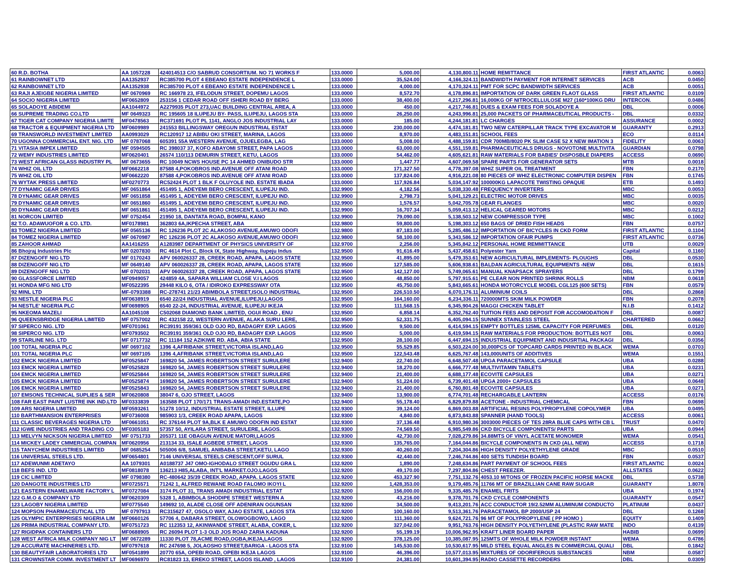| 60 R.D. BOTHA | AA 1057228 | 424014513 C/O SABRUD CONSORTIUM. NO 71 WORKS F | 133.0000 | 5,000.00 | 4,130,800.11 | HOME REMITTANCE | FIRST ATLANTIC | 0.0063 |
| 61 RAINBOWNET LTD | AA1352937 | RC385700 PLOT 4 EBEANO ESTATE INDEPENDENCE L | 133.0000 | 35,524.00 | 4,166,324.11 | BANDWIDTH PAYMENT FOR INTERNET SERVICES | ACB | 0.0450 |
| 62 RAINBOWNET LTD | AA1352938 | RC385700 PLOT 4 EBEANO ESTATE INDEPENDENCE L | 133.0000 | 4,000.00 | 4,170,324.11 | PMT FOR SCPC BANDWIDTH SERVICES | ACB | 0.0051 |
| 63 RAJI AJEIGBE NIGERIA LIMITED | MF 0670969 | RC 166978 23, IFELODUN STREET, DOPEMU LAGOS | 133.0000 | 8,572.70 | 4,178,896.81 | IMPORTATION OF DARK GREEN FLAOT GLASS | FIRST ATLANTIC | 0.0109 |
| 64 SOCIO NIGERIA LIMITED | MF0652809 | 253156 1 CEDAR ROAD OFF ISHERI ROAD BY BERG | 133.0000 | 38,400.00 | 4,217,296.81 | 16,000KG OF NITROCELLULOSE M27 (160*100KG DRU | INTERCON. | 0.0486 |
| 65 SOLADOYE ABIDEMI | AA1044972 | A2279935 PLOT 273,UAC BUILDING CENTRAL AREA, A | 133.0000 | 450.00 | 4,217,746.81 | DUES & EXAM FEES FOR SOLADOYE A | DBL | 0.0006 |
| 66 SUPREME TRADING CO.LTD | MF 0649323 | RC 195605 18 ILUPEJU BY- PASS, ILUPEJU, LAGOS STA | 133.0000 | 26,250.00 | 4,243,996.81 | 25,000 PACKETS OF PHARMACEUTICAL PRODUCTS - | DBL | 0.0332 |
| 67 TIGER CAT COMPANY NIGERIA LIMITE | MF0478563 | RC371691 PLOT PL 1141, ANGLO JOS INDUSTRIAL LAY | 133.0000 | 185.00 | 4,244,181.81 | LC CHARGES | ASSURANCE | 0.0002 |
| 68 TRACTOR & EQUIPMENT NIGERIA LTD | MF0609989 | 241553 BILLINGSWAY OREGUN INDUSTRIAL ESTAT | 133.0000 | 230,000.00 | 4,474,181.81 | TWO NEW CATERPILLAR TRACK TYPE EXCAVATOR M | GUARANTY | 0.2913 |
| 69 TRANSWORLD INVESTMENT LIMITED | AA0993029 | RC120917 12 ABIBU OKI STREET, MARINA, LAGOS | 133.0000 | 8,970.00 | 4,483,151.81 | SCHOOL FEES | ECO | 0.0114 |
| 70 UGONNA COMMERCIAL ENT. NIG. LTD | MF 0787068 | 605391 55A WESTERN AVENUE, OJUELEGBA, LAG | 133.0000 | 5,008.00 | 4,488,159.81 | CDR 700MB/8020 PK SLIM CASE 52 X NEW IMATION 3 | FIDELITY | 0.0063 |
| 71 VITASIA IMPEX LIMITED | MF 0594505 | RC 398037 37, KOFO ABAYOMI STREET, PAPA LAGOS | 133.0000 | 63,000.00 | 4,551,159.81 | PHARMACEUTICALS DRUGS - NOVOTONE MULTIVITA | GUARDIAN | 0.0798 |
| 72 WEMY INDUSTRIES LIMITED | MF0620401 | 26574 110/113 DEMURIN STREET, KETU, LAGOS | 133.0000 | 54,462.00 | 4,605,621.81 | RAW MATERIALS FOR BABIES' DISPOSBLE DIAPERS | ACCESS | 0.0690 |
| 73 WEST AFRICAN GLASS INDUSTRY PL | MF 0673655 | RC 10049 NCWS HOUSE PC 14 AHMED ONIBUDO STR | 133.0000 | 1,447.77 | 4,607,069.58 | SPARE PARTS FOR GENERATOR SETS | MTB | 0.0018 |
| 74 WHIZ OIL LTD | MF0662218 | 87588 4,POKOBROS IND.AVENUE OFF ATANI ROAD | 133.0000 | 171,327.50 | 4,778,397.08 | WHIZ SUPER OIL TREATMENT | FBN | 0.2170 |
| 75 WHIZ OIL LTD | MF0662220 | 87588 4,POKOBROS IND.AVENUE OFF ATANI ROAD | 133.0000 | 137,824.00 | 4,916,221.08 | 80 PIECES OF WHIZ ELECTRONIC COMPUTER DISPEN | FBN | 0.1745 |
| 76 WYTAK PRESS LIMITED | MF0270773 | RC52424 PLOT 1 BLK F OLUYOLE IND. ESTATE IBADA | 133.0000 | 117,926.84 | 5,034,147.92 | 100000KG LAPACOTE TWISTING OPAQUE | ETB | 0.1493 |
| 77 DYNAMIC GEAR DRIVES | MF 0651864 | 451495 1, ADEYEMI BERO CRESCENT, ILUPEJU IND. | 132.9900 | 4,182.56 | 5,038,330.48 | FREQUENCY INVERTERS | MBC | 0.0053 |
| 78 DYNAMIC GEAR DRIVES | MF 0651858 | 451495 1, ADEYEMI BERO CRESCENT, ILUPEJU IND. | 132.9900 | 2,798.73 | 5,041,129.21 | ELECTRIC MOTOR DRIVES | MBC | 0.0035 |
| 79 DYNAMIC GEAR DRIVES | MF 0651860 | 451495 1, ADEYEMI BERO CRESCENT, ILUPEJU IND. | 132.9900 | 1,576.57 | 5,042,705.78 | GEAR FLANGES | MBC | 0.0020 |
| 80 DYNAMIC GEAR DRIVES | MF 0651861 | 451495 1, ADEYEMI BERO CRESCENT, ILUPEJU IND. | 132.9900 | 16,707.34 | 5,059,413.12 | HELICAL GEARED MOTORS | MBC | 0.0212 |
| 81 NORCON LIMITED | MF 0752454 | 21950 18, DANTATA ROAD, BOMPAI, KANO | 132.9900 | 79,090.00 | 5,138,503.12 | NEW COMPRESSOR TYPE | MBC | 0.1002 |
| 82 T.O. ADAWUOFOR & CO. LTD. | MF0178981 | 362803 6A,IKPECHA STREET, ABA | 132.9800 | 59,800.00 | 5,198,303.12 | 650 BAGS OF DRIED FISH HEADS | FBN | 0.0757 |
| 83 TOMEZ NIGERIA LIMITED | MF 0565136 | RC 126236 PLOT 2C ALAKOSO AVENUE,AMUWO ODOFI | 132.9800 | 87,183.00 | 5,285,486.12 | IMPORTATION OF BICYCLES IN CKD FORM | FIRST ATLANTIC | 0.1104 |
| 84 TOMEZ NIGERIA LIMITED | MF 0670987 | RC 126236 PLOT 2C ALAKOSO AVENUE,AMUWO ODOFI | 132.9800 | 58,100.00 | 5,343,586.12 | IMPORTATION OFAIR PUMPS | FIRST ATLANTIC | 0.0736 |
| 85 ZAHOOR AHMAD | AA1416255 | A1283987 DEPARTMENT OF PHYSICS UNIVERSITY OF | 132.9700 | 2,256.00 | 5,345,842.12 | PERSONAL HOME REMMITTANCE | UTB | 0.0029 |
| 86 Bhojraj Industries Plc | MF 0207830 | RC 4614 Plot C, Block IX, State Highway, Ilupeju Indus | 132.9500 | 91,616.49 | 5,437,458.61 | Polyester Yarn | Capital | 0.1160 |
| 87 DIZENGOFF NIG LTD | MF 0170243 | APV 060026337 28, CREEK ROAD, APAPA, LAGOS STATE | 132.9500 | 41,895.00 | 5,479,353.61 | NEW AGRICULTURAL IMPLEMENTS- PLOUGHS | DBL | 0.0530 |
| 88 DIZENGOFF NIG LTD | MF 0649140 | APV 060026337 28, CREEK ROAD, APAPA, LAGOS STATE | 132.9500 | 127,585.00 | 5,606,938.61 | BALDAN AGRICULTURAL EQUIPMENTS -NEW | DBL | 0.1615 |
| 89 DIZENGOFF NIG LTD | MF 0702031 | APV 060026337 28, CREEK ROAD, APAPA, LAGOS STATE | 132.9500 | 142,127.00 | 5,749,065.61 | MANUAL KNAPSACK SPRAYERS | DBL | 0.1799 |
| 90 GLASSFORCE LIMITED | MF0949057 | 424859 4A, SAPARA WILLIAM CLOSE V.I LAGOS | 132.9500 | 48,850.00 | 5,797,915.61 | PE CLEAR NON PRINTED SHRINK ROLLS | NBM | 0.0618 |
| 91 HONDA MFG NIG LTD | MF0522395 | 29448 KILO 6, OTA / IDIROKO EXPRESSWAY OTA | 132.9500 | 45,750.00 | 5,843,665.61 | HONDA MOTORCYCLE MODEL CGL125 (600 SETS) | FBN | 0.0579 |
| 92 MINL LTD | MF-0793388 | RC-278741 21/23 ABIMBOLA STREET,ISOLO INDUSTRIAL | 132.9500 | 226,510.50 | 6,070,176.11 | ALUMINIUM COILS | DBL | 0.2868 |
| 93 NESTLE NIGERIA PLC | MF0638919 | 6540 22/24 INDUSTRIAL AVENUE,ILUPEJU,LAGOS | 132.9500 | 164,160.00 | 6,234,336.11 | 720000MTS SKIM MILK POWDER | FBN | 0.2078 |
| 94 NESTLE' NIGERIA PLC | MF0698905 | 6540 22-24, INDUSTRIAL AVENUE, ILUPEJU IKEJA | 132.9500 | 111,568.15 | 6,345,904.26 | MAGGI CHICKEN TABLET | N.I.B | 0.1412 |
| 95 NKEOMA MAZELI | AA1045108 | C502068 DIAMOND BANK LIMITED, OGUI ROAD , ENU | 132.9500 | 6,858.14 | 6,352,762.40 | TUITION FEES AND DEPOSIT FOR ACCOMODATION F | DBL | 0.0087 |
| 96 QUEENSBRIDGE NIGERIA LIMITED | MF 0757002 | RC 432158 22, WESTERN AVENUE, ALAKA SURU LERE, | 132.9500 | 52,331.75 | 6,405,094.15 | SUNNEX STAINLESS STEEL | CHARTERED | 0.0662 |
| 97 SIPERCO NIG. LTD | MF0701061 | RC39191 359/361 OLD OJO RD, BADAGRY EXP. LAGOS | 132.9500 | 9,500.00 | 6,414,594.15 | EMPTY BOTTLES 125ML CAPACITY FOR PERFUMES | DBL | 0.0120 |
| 98 SIPERCO NIG. LTD | MF0793502 | RC39191 359/361 OLD OJO RD, BADAGRY EXP. LAGOS | 132.9500 | 5,000.00 | 6,419,594.15 | RAW MATERIALS FOR PRODUCTION: BOTTLES NOT | DBL | 0.0063 |
| 99 STARLINE NIG. LTD | MF 0717732 | RC 11184 152 AZIKIWE RD. ABA, ABIA STATE | 132.9500 | 28,100.00 | 6,447,694.15 | INDUSTRIAL EQUIPMENT AND INDUSRTIAL PACKAGI | DBL | 0.0356 |
| 100 TOTAL NIGERIA PLC | MF 0697102 | 1396 4,AFRIBANK STREET,VICTORIA ISLAND,LAG | 132.9500 | 55,529.85 | 6,503,224.00 | 30,000PCS OF TOPCARD CARDS PRINTED IN BLACK | WEMA | 0.0703 |
| 101 TOTAL NIGERIA PLC | MF 0697105 | 1396 4,AFRIBANK STREET,VICTORIA ISLAND,LAG | 132.9500 | 122,543.48 | 6,625,767.48 | 143,000UNITS OF ADDITIVES | WEMA | 0.1551 |
| 102 EMCK NIGERIA LIMITED | MF0525847 | 169820 54, JAMES ROBERTSON STREET SURULERE | 132.9400 | 22,740.00 | 6,648,507.48 | UPGA PARACETAMOL CAPSULE | UBA | 0.0288 |
| 103 EMCK NIGERIA LIMITED | MF0525828 | 169820 54, JAMES ROBERTSON STREET SURULERE | 132.9400 | 18,270.00 | 6,666,777.48 | MULTIVITAMIN TABLETS | UBA | 0.0231 |
| 104 EMCK NIGERIA LIMITED | MF0525844 | 169820 54, JAMES ROBERTSON STREET SURULERE | 132.9400 | 21,400.00 | 6,688,177.48 | ECOVITE CAPSULES | UBA | 0.0271 |
| 105 EMCK NIGERIA LIMITED | MF0525874 | 169820 54, JAMES ROBERTSON STREET SURULERE | 132.9400 | 51,224.00 | 6,739,401.48 | UPGA 2000+ CAPSULES | UBA | 0.0648 |
| 106 EMCK NIGERIA LIMITED | MF0525843 | 169820 54, JAMES ROBERTSON STREET SURULERE | 132.9400 | 21,400.00 | 6,760,801.48 | ECOVITE CAPSULES | UBA | 0.0271 |
| 107 EMSONS TECHNICAL SUPLIES & SER | MF0620808 | 38047 6, OJO STREET, LAGOS | 132.9400 | 13,900.00 | 6,774,701.48 | RECHARGABLE LANTERN | ACCESS | 0.0176 |
| 108 FAR EAST PAINT LUSTRE INK IND.LTD | MF0333839 | 163588 PLOT 170/171 TRANS-AMADI IND.ESTATE,PO | 132.9400 | 55,178.40 | 6,829,879.88 | ACETONE - INDUSTRIAL CHEMICAL | FBN | 0.0698 |
| 109 ARS NIGERIA LIMITED | MF0593261 | 51278 10/12, INDUSTRIAL ESTATE STREET, ILLUPE | 132.9300 | 39,124.00 | 6,869,003.88 | ARTIFICIAL RESINS POLYPROPYLENE COPOLYMER | UBA | 0.0495 |
| 110 BARTHMANSION ENTERPRISES | MF0736008 | 985903 1/3, CREEK ROAD APAPA, LAGOS | 132.9300 | 4,840.00 | 6,873,843.88 | SPANNER (HAND TOOLS) | ACCESS | 0.0061 |
| 111 CLASSIC BEVERAGES NIGERIA LTD | MF0661051 | RC 376144 PLOT 9A,BLK E AMUWO ODOFIN IND ESTAT | 132.9300 | 37,136.48 | 6,910,980.36 | 3003000 PIECES OF TES 28RA BLUE CAPS WITH CB L | TRUST | 0.0470 |
| 112 IGWE INDUSTRIES AND TRADING CO | MF0305183 | 57357 50, AYILARA STREET, SURULERE, LAGOS. | 132.9300 | 74,569.50 | 6,985,549.86 | CKD BICYCLE COMPONENTS/ PARTS | UBA | 0.0944 |
| 113 MELVYN NICKSON NIGERIA LIMITED | MF 0751733 | 205371 11E OBAGUN AVENUE MATORI,LAGOS | 132.9300 | 42,730.00 | 7,028,279.86 | 34.88MTS OF VINYL ACETATE MONOMER | WEMA | 0.0541 |
| 114 MICKEY LADEY CMMERCIAL COMPAN | MF0620956 | 213134 33, ISALE AGBEDE STREET, LAGOS | 132.9300 | 135,765.00 | 7,164,044.86 | BICYCLE COMPONENTS IN CKD (ALL NEW) | ACCESS | 0.1718 |
| 115 TANYCHEM INDUSTRIES LIMITED | MF 0685254 | 505006 6/8, SAMUEL ANIBABA STREET,KETU, LAGO | 132.9300 | 40,260.00 | 7,204,304.86 | HIGH DENSITY POLYETHYLENE GRADE | MBC | 0.0510 |
| 116 UNIVERSAL STEELS LTD. | MF0654801 | 7146 UNIVERSAL STEELS CRESCENT,OFF SURUL | 132.9300 | 42,440.00 | 7,246,744.86 | 400 SETS TUNDISH BOARD | FBN | 0.0537 |
| 117 ADEWUNMI ADETAYO | AA 1079301 | A0188737 J47 OMO-IGHODALO STREET OGUDU GRA L | 132.9200 | 1,890.00 | 7,248,634.86 | PART PAYMENT OF SCHOOL FEES | FIRST ATLANTIC | 0.0024 |
| 118 BEFS IND. LTD | MF0818078 | 136213 H85,ALABA, INT'L MARKET.OJO.LAGOS | 132.9200 | 49,170.00 | 7,297,804.86 | CHEST FREEZER. | ALLSTATES | 0.0622 |
| 119 CIC LIMITED | MF 0798380 | RC-480642 35/39 CREEK ROAD, APAPA. LAGOS STATE | 132.9200 | 453,327.90 | 7,751,132.76 | 4053.10 M/TONS OF FROZEN PACIFIC HORSE MACKE | DBL | 0.5738 |
| 120 DANGOTE INDUSTRIES LTD | MF0725571 | 71242 1, ALFRED REWANE ROAD FALOMO IKOYI L | 132.9200 | 1,428,353.00 | 9,179,485.76 | 11766 MT OF BRAZILLIAN CANE RAW SUGAR | GUARANTY | 1.8078 |
| 121 EASTERN ENAMELWARE FACTORY L | MF0727084 | 3174 PLOT 31, TRANS AMADI INDUSTRIAL ESTAT | 132.9200 | 156,000.00 | 9,335,485.76 | ENAMEL FRITS | UBA | 0.1974 |
| 122 G.M.O & COMPANY LTD | MF0620309 | 5328 1, ABIMBOLA SHODIPE STREET WESTERN A | 132.9200 | 43,216.00 | 9,378,701.76 | CKD CYCLE COMPONENTS | GUARANTY | 0.0547 |
| 123 LAGOBY NIGERIA LIMITED | MF0775540 | 149692 10, ALADE CLOSE OFF ADENIRAN OGUNSAN | 132.9200 | 34,500.00 | 9,413,201.76 | ACC CONDUCTOR 19/2.52MM ALUMINUM CONDUCTO | PLATINUM | 0.0437 |
| 124 MOPSON PHARMACEUTICAL LTD | MF 0797913 | RC315627 47, OSOLO WAY, AJAO ESTATE, LAGOS STA | 132.9200 | 100,160.00 | 9,513,361.76 | PARACETAMOL BP 2000/USP 24 | DBL | 0.1268 |
| 125 OLYMPIC ENTERPRISES NIGERIA LIM | MF0660126 | 57706 4, DABARA STREET, OLOWOGBOWO, LAGO | 132.9200 | 111,360.00 | 9,624,721.76 | 96 MT OF POLYPROPYLENE ( PP HOMO ) | EQUITY | 0.1409 |
| 126 PRIMA INDUSTRIAL COMPANY LTD. | MF0751723 | RC 112353 12, AKINWANDE STREET, ALABA, COKER, L | 132.9200 | 327,042.00 | 9,951,763.76 | HIGH DENSITY POLYETHYLENE (PLASTIC RAW MATE | INDO | 0.4139 |
| 127 RIGIDPAK CONTAINERS LTD | MF0688905 | RC 26094 PLOT 1-3 OLD JOS ROAD ZARIA KADUNA | 132.9200 | 55,199.19 | 10,006,962.95 | KRAFT LINER BOARD PAPER | HABIB | 0.0699 |
| 128 WEST AFRICA MILK COMPANY NIG LT | MF 0672289 | 11330 PLOT 78,ACME ROAD,OGBA,IKEJA,LAGOS | 132.9200 | 378,125.00 | 10,385,087.95 | 125MTS OF WHOLE MILK POWDER INSTANT | WEMA | 0.4786 |
| 129 ACCURATE MACHINERIES LTD. | MF0797618 | RC 247698 5, JOLAOSHO STREET,BARIGA - LAGOS STA | 132.9100 | 145,530.00 | 10,530,617.95 | MILD STEEL EQUAL ANGLES IN COMMERCIAL QUALI | DBL | 0.1842 |
| 130 BEAUTYFAIR LABORATORIES LTD | MF0541899 | 20770 65A, OPEBI ROAD, OPEBI IKEJA LAGOS | 132.9100 | 46,396.00 | 10,577,013.95 | MIXTURES OF ODORIFEROUS SUBSTANCES | NBM | 0.0587 |
| 131 CROWNSTAR COMM. INVESTMENT LT | MF0696970 | RC81823 13, EREKO STREET, LAGOS ISLAND , LAGOS | 132.9100 | 24,381.00 | 10,601,394.95 | RADIO CASSETTE RECORDERS | DBL | 0.0309 |